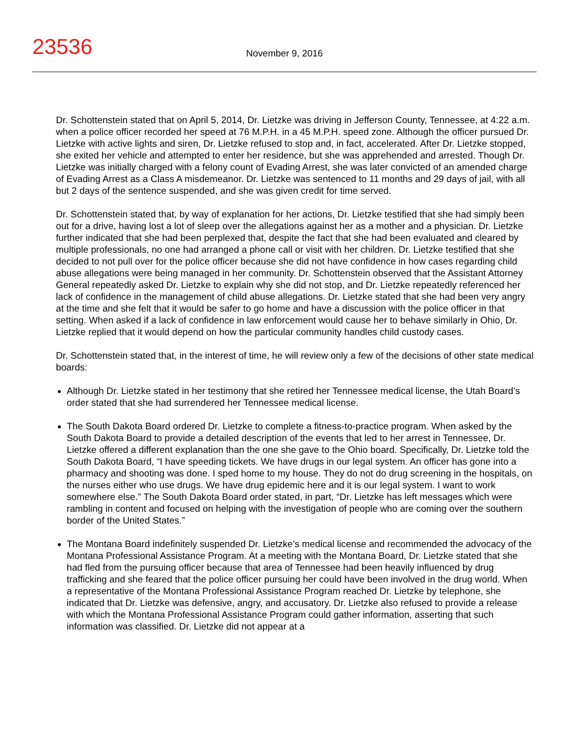23536
November 9, 2016
Dr. Schottenstein stated that on April 5, 2014, Dr. Lietzke was driving in Jefferson County, Tennessee, at 4:22 a.m. when a police officer recorded her speed at 76 M.P.H. in a 45 M.P.H. speed zone. Although the officer pursued Dr. Lietzke with active lights and siren, Dr. Lietzke refused to stop and, in fact, accelerated. After Dr. Lietzke stopped, she exited her vehicle and attempted to enter her residence, but she was apprehended and arrested. Though Dr. Lietzke was initially charged with a felony count of Evading Arrest, she was later convicted of an amended charge of Evading Arrest as a Class A misdemeanor. Dr. Lietzke was sentenced to 11 months and 29 days of jail, with all but 2 days of the sentence suspended, and she was given credit for time served.
Dr. Schottenstein stated that, by way of explanation for her actions, Dr. Lietzke testified that she had simply been out for a drive, having lost a lot of sleep over the allegations against her as a mother and a physician. Dr. Lietzke further indicated that she had been perplexed that, despite the fact that she had been evaluated and cleared by multiple professionals, no one had arranged a phone call or visit with her children. Dr. Lietzke testified that she decided to not pull over for the police officer because she did not have confidence in how cases regarding child abuse allegations were being managed in her community. Dr. Schottenstein observed that the Assistant Attorney General repeatedly asked Dr. Lietzke to explain why she did not stop, and Dr. Lietzke repeatedly referenced her lack of confidence in the management of child abuse allegations. Dr. Lietzke stated that she had been very angry at the time and she felt that it would be safer to go home and have a discussion with the police officer in that setting. When asked if a lack of confidence in law enforcement would cause her to behave similarly in Ohio, Dr. Lietzke replied that it would depend on how the particular community handles child custody cases.
Dr. Schottenstein stated that, in the interest of time, he will review only a few of the decisions of other state medical boards:
Although Dr. Lietzke stated in her testimony that she retired her Tennessee medical license, the Utah Board’s order stated that she had surrendered her Tennessee medical license.
The South Dakota Board ordered Dr. Lietzke to complete a fitness-to-practice program. When asked by the South Dakota Board to provide a detailed description of the events that led to her arrest in Tennessee, Dr. Lietzke offered a different explanation than the one she gave to the Ohio board. Specifically, Dr. Lietzke told the South Dakota Board, “I have speeding tickets. We have drugs in our legal system. An officer has gone into a pharmacy and shooting was done. I sped home to my house. They do not do drug screening in the hospitals, on the nurses either who use drugs. We have drug epidemic here and it is our legal system. I want to work somewhere else.” The South Dakota Board order stated, in part, “Dr. Lietzke has left messages which were rambling in content and focused on helping with the investigation of people who are coming over the southern border of the United States.”
The Montana Board indefinitely suspended Dr. Lietzke’s medical license and recommended the advocacy of the Montana Professional Assistance Program. At a meeting with the Montana Board, Dr. Lietzke stated that she had fled from the pursuing officer because that area of Tennessee had been heavily influenced by drug trafficking and she feared that the police officer pursuing her could have been involved in the drug world. When a representative of the Montana Professional Assistance Program reached Dr. Lietzke by telephone, she indicated that Dr. Lietzke was defensive, angry, and accusatory. Dr. Lietzke also refused to provide a release with which the Montana Professional Assistance Program could gather information, asserting that such information was classified. Dr. Lietzke did not appear at a